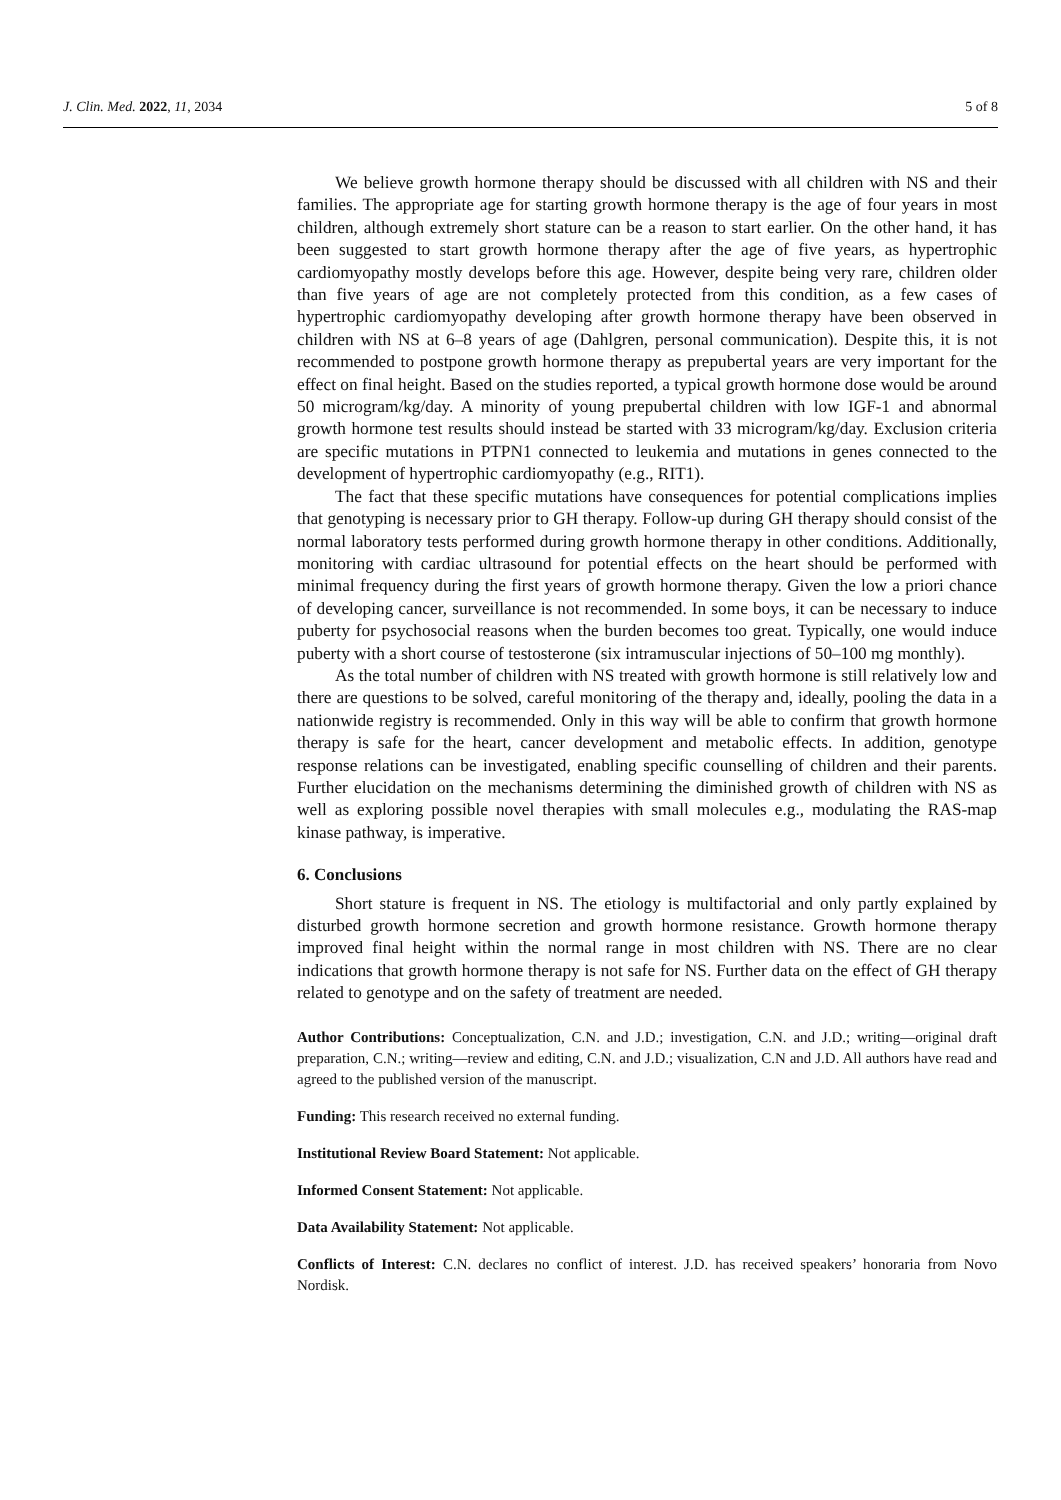J. Clin. Med. 2022, 11, 2034 5 of 8
We believe growth hormone therapy should be discussed with all children with NS and their families. The appropriate age for starting growth hormone therapy is the age of four years in most children, although extremely short stature can be a reason to start earlier. On the other hand, it has been suggested to start growth hormone therapy after the age of five years, as hypertrophic cardiomyopathy mostly develops before this age. However, despite being very rare, children older than five years of age are not completely protected from this condition, as a few cases of hypertrophic cardiomyopathy developing after growth hormone therapy have been observed in children with NS at 6–8 years of age (Dahlgren, personal communication). Despite this, it is not recommended to postpone growth hormone therapy as prepubertal years are very important for the effect on final height. Based on the studies reported, a typical growth hormone dose would be around 50 microgram/kg/day. A minority of young prepubertal children with low IGF-1 and abnormal growth hormone test results should instead be started with 33 microgram/kg/day. Exclusion criteria are specific mutations in PTPN1 connected to leukemia and mutations in genes connected to the development of hypertrophic cardiomyopathy (e.g., RIT1).
The fact that these specific mutations have consequences for potential complications implies that genotyping is necessary prior to GH therapy. Follow-up during GH therapy should consist of the normal laboratory tests performed during growth hormone therapy in other conditions. Additionally, monitoring with cardiac ultrasound for potential effects on the heart should be performed with minimal frequency during the first years of growth hormone therapy. Given the low a priori chance of developing cancer, surveillance is not recommended. In some boys, it can be necessary to induce puberty for psychosocial reasons when the burden becomes too great. Typically, one would induce puberty with a short course of testosterone (six intramuscular injections of 50–100 mg monthly).
As the total number of children with NS treated with growth hormone is still relatively low and there are questions to be solved, careful monitoring of the therapy and, ideally, pooling the data in a nationwide registry is recommended. Only in this way will be able to confirm that growth hormone therapy is safe for the heart, cancer development and metabolic effects. In addition, genotype response relations can be investigated, enabling specific counselling of children and their parents. Further elucidation on the mechanisms determining the diminished growth of children with NS as well as exploring possible novel therapies with small molecules e.g., modulating the RAS-map kinase pathway, is imperative.
6. Conclusions
Short stature is frequent in NS. The etiology is multifactorial and only partly explained by disturbed growth hormone secretion and growth hormone resistance. Growth hormone therapy improved final height within the normal range in most children with NS. There are no clear indications that growth hormone therapy is not safe for NS. Further data on the effect of GH therapy related to genotype and on the safety of treatment are needed.
Author Contributions: Conceptualization, C.N. and J.D.; investigation, C.N. and J.D.; writing—original draft preparation, C.N.; writing—review and editing, C.N. and J.D.; visualization, C.N and J.D. All authors have read and agreed to the published version of the manuscript.
Funding: This research received no external funding.
Institutional Review Board Statement: Not applicable.
Informed Consent Statement: Not applicable.
Data Availability Statement: Not applicable.
Conflicts of Interest: C.N. declares no conflict of interest. J.D. has received speakers’ honoraria from Novo Nordisk.